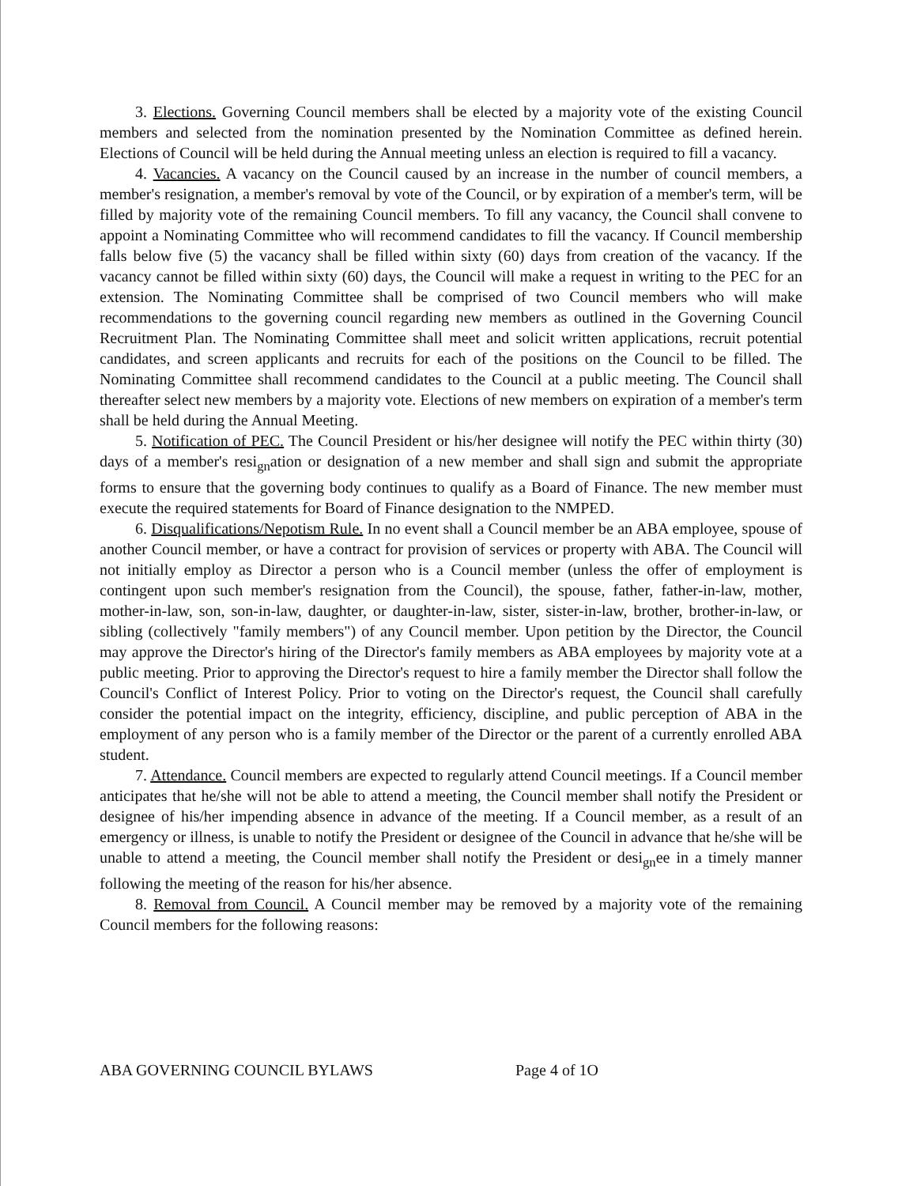3. Elections. Governing Council members shall be elected by a majority vote of the existing Council members and selected from the nomination presented by the Nomination Committee as defined herein. Elections of Council will be held during the Annual meeting unless an election is required to fill a vacancy.
4. Vacancies. A vacancy on the Council caused by an increase in the number of council members, a member's resignation, a member's removal by vote of the Council, or by expiration of a member's term, will be filled by majority vote of the remaining Council members. To fill any vacancy, the Council shall convene to appoint a Nominating Committee who will recommend candidates to fill the vacancy. If Council membership falls below five (5) the vacancy shall be filled within sixty (60) days from creation of the vacancy. If the vacancy cannot be filled within sixty (60) days, the Council will make a request in writing to the PEC for an extension. The Nominating Committee shall be comprised of two Council members who will make recommendations to the governing council regarding new members as outlined in the Governing Council Recruitment Plan. The Nominating Committee shall meet and solicit written applications, recruit potential candidates, and screen applicants and recruits for each of the positions on the Council to be filled. The Nominating Committee shall recommend candidates to the Council at a public meeting. The Council shall thereafter select new members by a majority vote. Elections of new members on expiration of a member's term shall be held during the Annual Meeting.
5. Notification of PEC. The Council President or his/her designee will notify the PEC within thirty (30) days of a member's resi<sub>gn</sub>ation or designation of a new member and shall sign and submit the appropriate forms to ensure that the governing body continues to qualify as a Board of Finance. The new member must execute the required statements for Board of Finance designation to the NMPED.
6. Disqualifications/Nepotism Rule. In no event shall a Council member be an ABA employee, spouse of another Council member, or have a contract for provision of services or property with ABA. The Council will not initially employ as Director a person who is a Council member (unless the offer of employment is contingent upon such member's resignation from the Council), the spouse, father, father-in-law, mother, mother-in-law, son, son-in-law, daughter, or daughter-in-law, sister, sister-in-law, brother, brother-in-law, or sibling (collectively "family members") of any Council member. Upon petition by the Director, the Council may approve the Director's hiring of the Director's family members as ABA employees by majority vote at a public meeting. Prior to approving the Director's request to hire a family member the Director shall follow the Council's Conflict of Interest Policy. Prior to voting on the Director's request, the Council shall carefully consider the potential impact on the integrity, efficiency, discipline, and public perception of ABA in the employment of any person who is a family member of the Director or the parent of a currently enrolled ABA student.
7. Attendance. Council members are expected to regularly attend Council meetings. If a Council member anticipates that he/she will not be able to attend a meeting, the Council member shall notify the President or designee of his/her impending absence in advance of the meeting. If a Council member, as a result of an emergency or illness, is unable to notify the President or designee of the Council in advance that he/she will be unable to attend a meeting, the Council member shall notify the President or desi<sub>gn</sub>ee in a timely manner following the meeting of the reason for his/her absence.
8. Removal from Council. A Council member may be removed by a majority vote of the remaining Council members for the following reasons:
ABA GOVERNING COUNCIL BYLAWS Page 4 of 1O